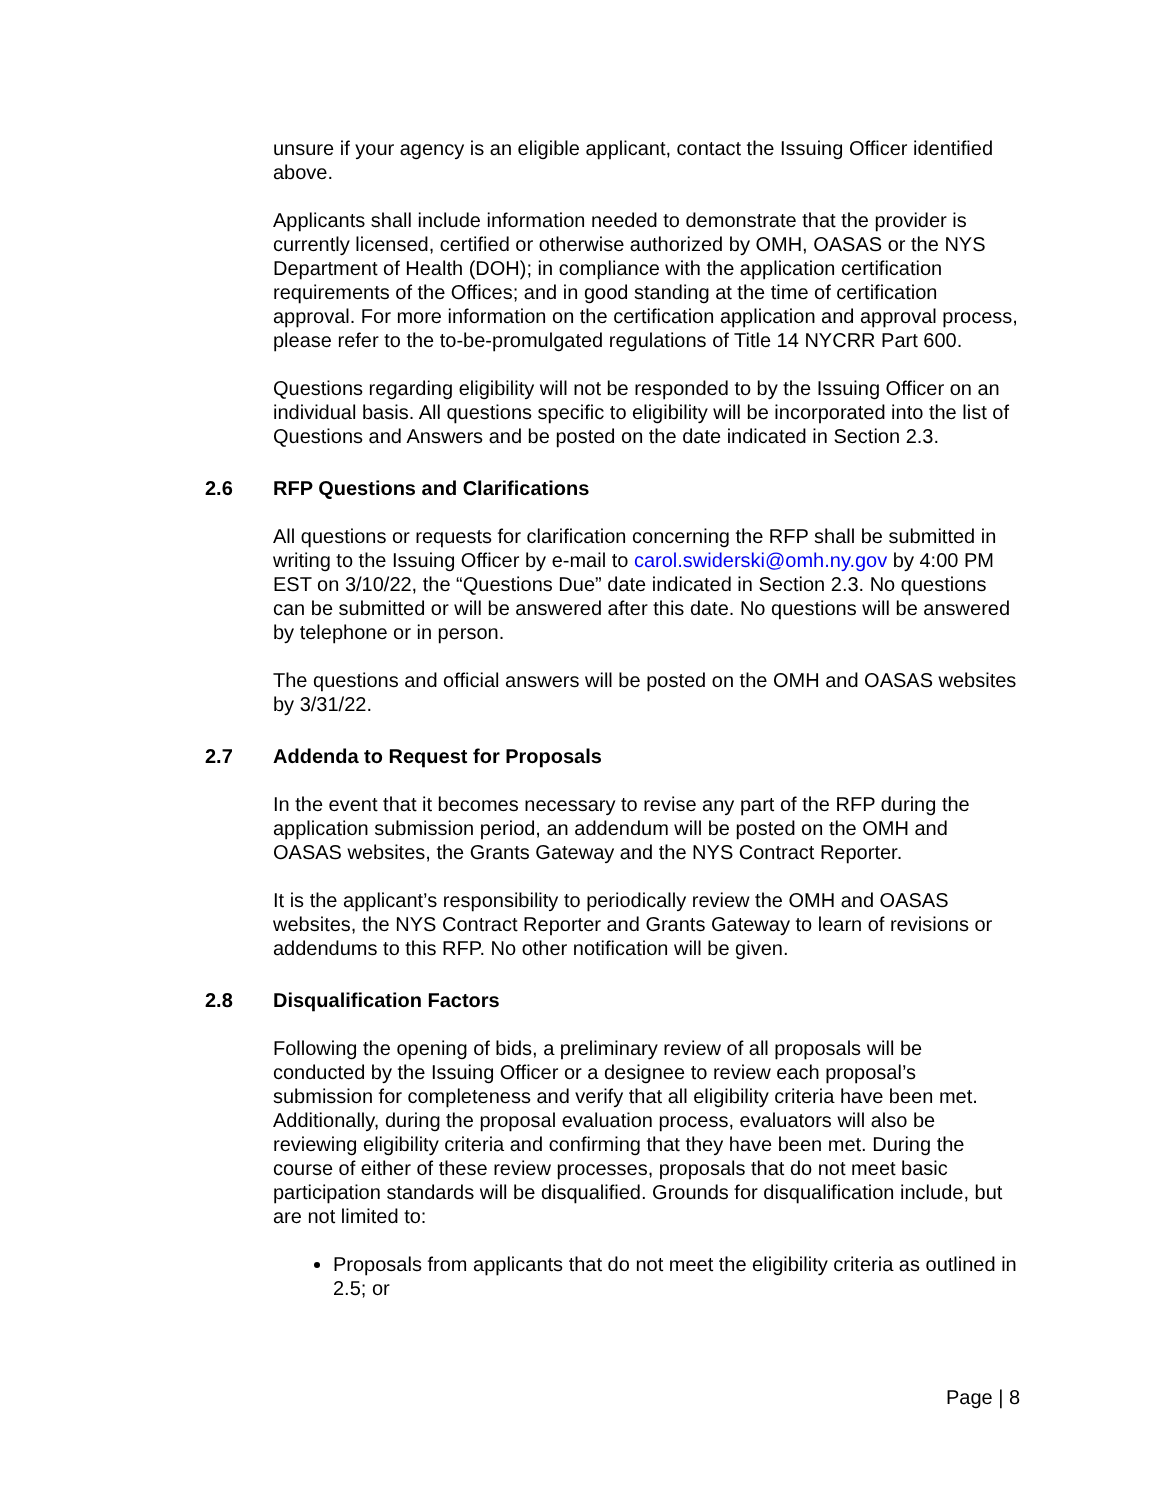unsure if your agency is an eligible applicant, contact the Issuing Officer identified above.
Applicants shall include information needed to demonstrate that the provider is currently licensed, certified or otherwise authorized by OMH, OASAS or the NYS Department of Health (DOH); in compliance with the application certification requirements of the Offices; and in good standing at the time of certification approval. For more information on the certification application and approval process, please refer to the to-be-promulgated regulations of Title 14 NYCRR Part 600.
Questions regarding eligibility will not be responded to by the Issuing Officer on an individual basis. All questions specific to eligibility will be incorporated into the list of Questions and Answers and be posted on the date indicated in Section 2.3.
2.6 RFP Questions and Clarifications
All questions or requests for clarification concerning the RFP shall be submitted in writing to the Issuing Officer by e-mail to carol.swiderski@omh.ny.gov by 4:00 PM EST on 3/10/22, the “Questions Due” date indicated in Section 2.3. No questions can be submitted or will be answered after this date. No questions will be answered by telephone or in person.
The questions and official answers will be posted on the OMH and OASAS websites by 3/31/22.
2.7 Addenda to Request for Proposals
In the event that it becomes necessary to revise any part of the RFP during the application submission period, an addendum will be posted on the OMH and OASAS websites, the Grants Gateway and the NYS Contract Reporter.
It is the applicant’s responsibility to periodically review the OMH and OASAS websites, the NYS Contract Reporter and Grants Gateway to learn of revisions or addendums to this RFP. No other notification will be given.
2.8 Disqualification Factors
Following the opening of bids, a preliminary review of all proposals will be conducted by the Issuing Officer or a designee to review each proposal’s submission for completeness and verify that all eligibility criteria have been met. Additionally, during the proposal evaluation process, evaluators will also be reviewing eligibility criteria and confirming that they have been met. During the course of either of these review processes, proposals that do not meet basic participation standards will be disqualified. Grounds for disqualification include, but are not limited to:
Proposals from applicants that do not meet the eligibility criteria as outlined in 2.5; or
Page | 8